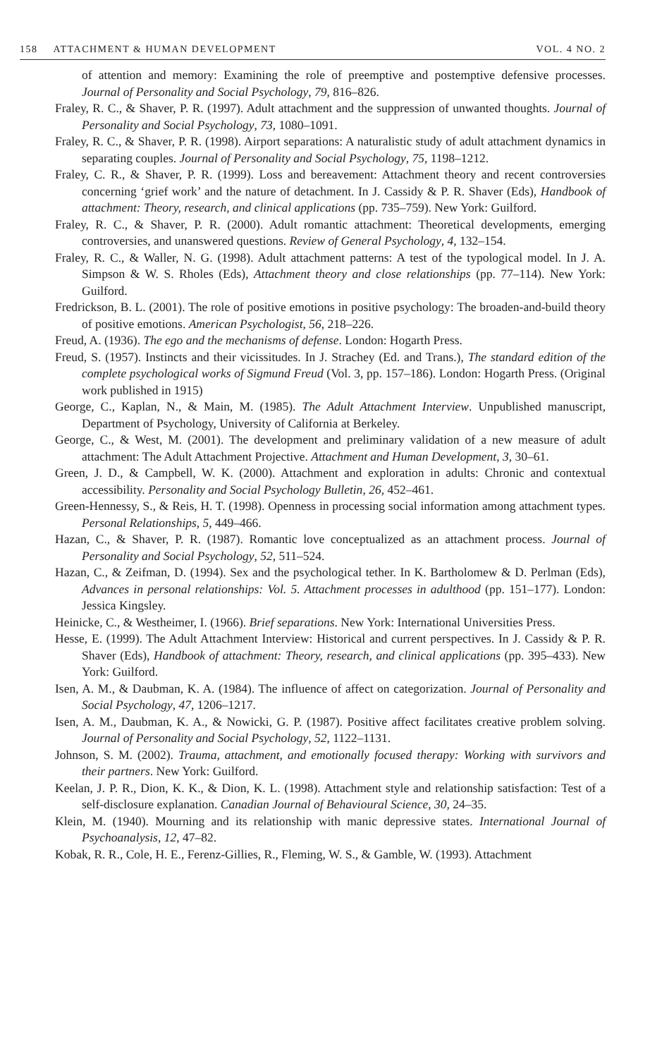158 ATTACHMENT & HUMAN DEVELOPMENT VOL. 4 NO. 2
of attention and memory: Examining the role of preemptive and postemptive defensive processes. Journal of Personality and Social Psychology, 79, 816–826.
Fraley, R. C., & Shaver, P. R. (1997). Adult attachment and the suppression of unwanted thoughts. Journal of Personality and Social Psychology, 73, 1080–1091.
Fraley, R. C., & Shaver, P. R. (1998). Airport separations: A naturalistic study of adult attachment dynamics in separating couples. Journal of Personality and Social Psychology, 75, 1198–1212.
Fraley, C. R., & Shaver, P. R. (1999). Loss and bereavement: Attachment theory and recent controversies concerning ‘grief work’ and the nature of detachment. In J. Cassidy & P. R. Shaver (Eds), Handbook of attachment: Theory, research, and clinical applications (pp. 735–759). New York: Guilford.
Fraley, R. C., & Shaver, P. R. (2000). Adult romantic attachment: Theoretical developments, emerging controversies, and unanswered questions. Review of General Psychology, 4, 132–154.
Fraley, R. C., & Waller, N. G. (1998). Adult attachment patterns: A test of the typological model. In J. A. Simpson & W. S. Rholes (Eds), Attachment theory and close relationships (pp. 77–114). New York: Guilford.
Fredrickson, B. L. (2001). The role of positive emotions in positive psychology: The broaden-and-build theory of positive emotions. American Psychologist, 56, 218–226.
Freud, A. (1936). The ego and the mechanisms of defense. London: Hogarth Press.
Freud, S. (1957). Instincts and their vicissitudes. In J. Strachey (Ed. and Trans.), The standard edition of the complete psychological works of Sigmund Freud (Vol. 3, pp. 157–186). London: Hogarth Press. (Original work published in 1915)
George, C., Kaplan, N., & Main, M. (1985). The Adult Attachment Interview. Unpublished manuscript, Department of Psychology, University of California at Berkeley.
George, C., & West, M. (2001). The development and preliminary validation of a new measure of adult attachment: The Adult Attachment Projective. Attachment and Human Development, 3, 30–61.
Green, J. D., & Campbell, W. K. (2000). Attachment and exploration in adults: Chronic and contextual accessibility. Personality and Social Psychology Bulletin, 26, 452–461.
Green-Hennessy, S., & Reis, H. T. (1998). Openness in processing social information among attachment types. Personal Relationships, 5, 449–466.
Hazan, C., & Shaver, P. R. (1987). Romantic love conceptualized as an attachment process. Journal of Personality and Social Psychology, 52, 511–524.
Hazan, C., & Zeifman, D. (1994). Sex and the psychological tether. In K. Bartholomew & D. Perlman (Eds), Advances in personal relationships: Vol. 5. Attachment processes in adulthood (pp. 151–177). London: Jessica Kingsley.
Heinicke, C., & Westheimer, I. (1966). Brief separations. New York: International Universities Press.
Hesse, E. (1999). The Adult Attachment Interview: Historical and current perspectives. In J. Cassidy & P. R. Shaver (Eds), Handbook of attachment: Theory, research, and clinical applications (pp. 395–433). New York: Guilford.
Isen, A. M., & Daubman, K. A. (1984). The influence of affect on categorization. Journal of Personality and Social Psychology, 47, 1206–1217.
Isen, A. M., Daubman, K. A., & Nowicki, G. P. (1987). Positive affect facilitates creative problem solving. Journal of Personality and Social Psychology, 52, 1122–1131.
Johnson, S. M. (2002). Trauma, attachment, and emotionally focused therapy: Working with survivors and their partners. New York: Guilford.
Keelan, J. P. R., Dion, K. K., & Dion, K. L. (1998). Attachment style and relationship satisfaction: Test of a self-disclosure explanation. Canadian Journal of Behavioural Science, 30, 24–35.
Klein, M. (1940). Mourning and its relationship with manic depressive states. International Journal of Psychoanalysis, 12, 47–82.
Kobak, R. R., Cole, H. E., Ferenz-Gillies, R., Fleming, W. S., & Gamble, W. (1993). Attachment